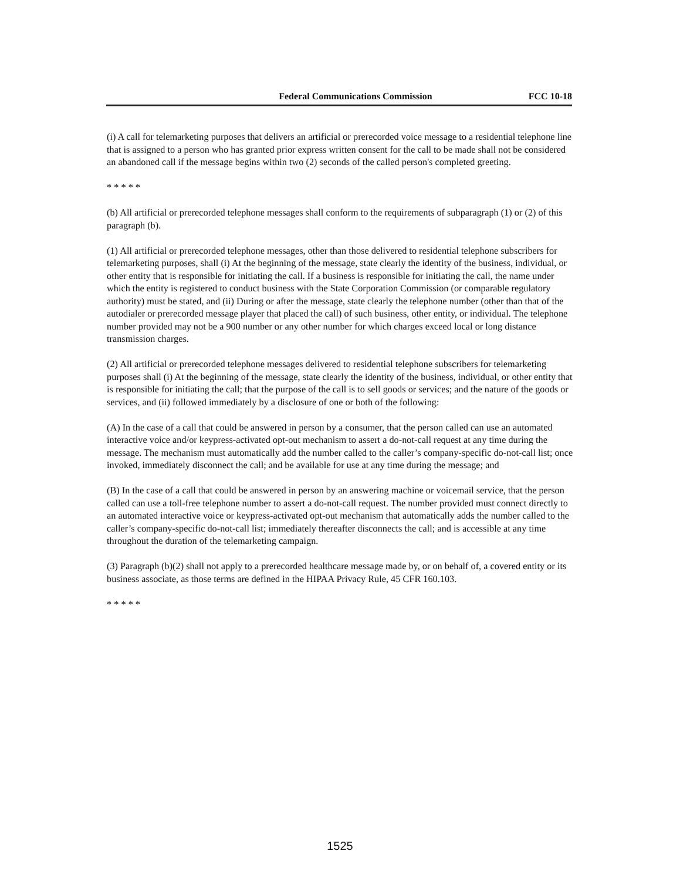Federal Communications Commission FCC 10-18
(i) A call for telemarketing purposes that delivers an artificial or prerecorded voice message to a residential telephone line that is assigned to a person who has granted prior express written consent for the call to be made shall not be considered an abandoned call if the message begins within two (2) seconds of the called person's completed greeting.
* * * * *
(b) All artificial or prerecorded telephone messages shall conform to the requirements of subparagraph (1) or (2) of this paragraph (b).
(1) All artificial or prerecorded telephone messages, other than those delivered to residential telephone subscribers for telemarketing purposes, shall (i) At the beginning of the message, state clearly the identity of the business, individual, or other entity that is responsible for initiating the call. If a business is responsible for initiating the call, the name under which the entity is registered to conduct business with the State Corporation Commission (or comparable regulatory authority) must be stated, and (ii) During or after the message, state clearly the telephone number (other than that of the autodialer or prerecorded message player that placed the call) of such business, other entity, or individual. The telephone number provided may not be a 900 number or any other number for which charges exceed local or long distance transmission charges.
(2) All artificial or prerecorded telephone messages delivered to residential telephone subscribers for telemarketing purposes shall (i) At the beginning of the message, state clearly the identity of the business, individual, or other entity that is responsible for initiating the call; that the purpose of the call is to sell goods or services; and the nature of the goods or services, and (ii) followed immediately by a disclosure of one or both of the following:
(A) In the case of a call that could be answered in person by a consumer, that the person called can use an automated interactive voice and/or keypress-activated opt-out mechanism to assert a do-not-call request at any time during the message. The mechanism must automatically add the number called to the caller’s company-specific do-not-call list; once invoked, immediately disconnect the call; and be available for use at any time during the message; and
(B) In the case of a call that could be answered in person by an answering machine or voicemail service, that the person called can use a toll-free telephone number to assert a do-not-call request. The number provided must connect directly to an automated interactive voice or keypress-activated opt-out mechanism that automatically adds the number called to the caller’s company-specific do-not-call list; immediately thereafter disconnects the call; and is accessible at any time throughout the duration of the telemarketing campaign.
(3) Paragraph (b)(2) shall not apply to a prerecorded healthcare message made by, or on behalf of, a covered entity or its business associate, as those terms are defined in the HIPAA Privacy Rule, 45 CFR 160.103.
* * * * *
1525